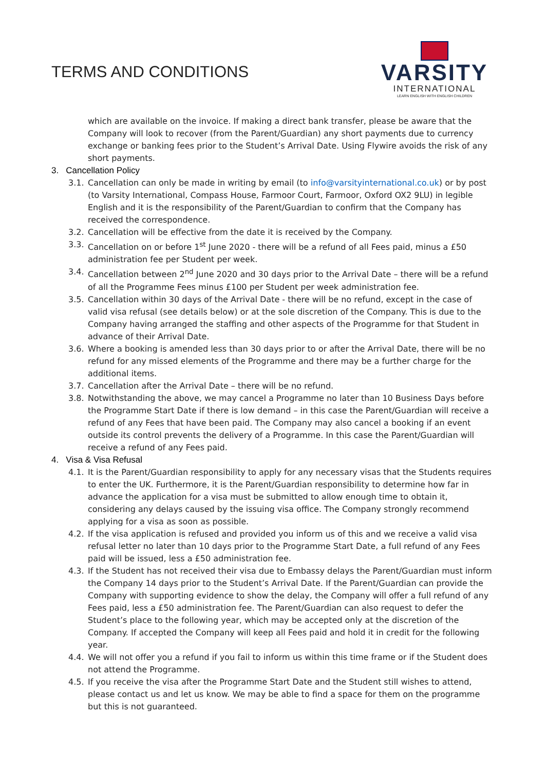TERMS AND CONDITIONS
VARSITY
INTERNATIONAL
LEARN ENGLISH WITH ENGLISH CHILDREN
which are available on the invoice. If making a direct bank transfer, please be aware that the Company will look to recover (from the Parent/Guardian) any short payments due to currency exchange or banking fees prior to the Student’s Arrival Date. Using Flywire avoids the risk of any short payments.
3. Cancellation Policy
3.1. Cancellation can only be made in writing by email (to info@varsityinternational.co.uk) or by post (to Varsity International, Compass House, Farmoor Court, Farmoor, Oxford OX2 9LU) in legible English and it is the responsibility of the Parent/Guardian to confirm that the Company has received the correspondence.
3.2. Cancellation will be effective from the date it is received by the Company.
3.3. Cancellation on or before 1<sup>st</sup> June 2020 - there will be a refund of all Fees paid, minus a £50 administration fee per Student per week.
3.4. Cancellation between 2<sup>nd</sup> June 2020 and 30 days prior to the Arrival Date – there will be a refund of all the Programme Fees minus £100 per Student per week administration fee.
3.5. Cancellation within 30 days of the Arrival Date - there will be no refund, except in the case of valid visa refusal (see details below) or at the sole discretion of the Company. This is due to the Company having arranged the staffing and other aspects of the Programme for that Student in advance of their Arrival Date.
3.6. Where a booking is amended less than 30 days prior to or after the Arrival Date, there will be no refund for any missed elements of the Programme and there may be a further charge for the additional items.
3.7. Cancellation after the Arrival Date – there will be no refund.
3.8. Notwithstanding the above, we may cancel a Programme no later than 10 Business Days before the Programme Start Date if there is low demand – in this case the Parent/Guardian will receive a refund of any Fees that have been paid. The Company may also cancel a booking if an event outside its control prevents the delivery of a Programme. In this case the Parent/Guardian will receive a refund of any Fees paid.
4. Visa & Visa Refusal
4.1. It is the Parent/Guardian responsibility to apply for any necessary visas that the Students requires to enter the UK. Furthermore, it is the Parent/Guardian responsibility to determine how far in advance the application for a visa must be submitted to allow enough time to obtain it, considering any delays caused by the issuing visa office. The Company strongly recommend applying for a visa as soon as possible.
4.2. If the visa application is refused and provided you inform us of this and we receive a valid visa refusal letter no later than 10 days prior to the Programme Start Date, a full refund of any Fees paid will be issued, less a £50 administration fee.
4.3. If the Student has not received their visa due to Embassy delays the Parent/Guardian must inform the Company 14 days prior to the Student’s Arrival Date. If the Parent/Guardian can provide the Company with supporting evidence to show the delay, the Company will offer a full refund of any Fees paid, less a £50 administration fee. The Parent/Guardian can also request to defer the Student’s place to the following year, which may be accepted only at the discretion of the Company. If accepted the Company will keep all Fees paid and hold it in credit for the following year.
4.4. We will not offer you a refund if you fail to inform us within this time frame or if the Student does not attend the Programme.
4.5. If you receive the visa after the Programme Start Date and the Student still wishes to attend, please contact us and let us know. We may be able to find a space for them on the programme but this is not guaranteed.